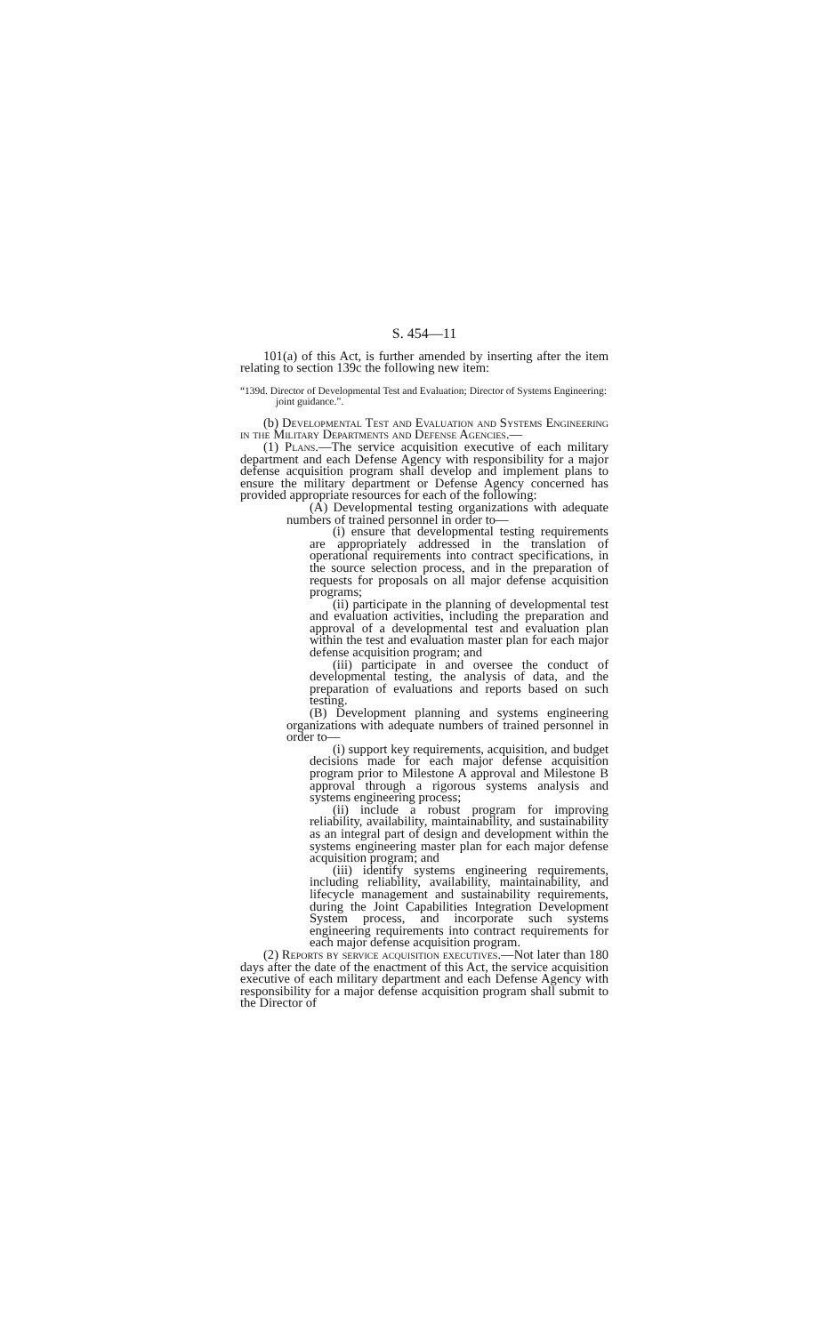S. 454—11
101(a) of this Act, is further amended by inserting after the item relating to section 139c the following new item:
“139d. Director of Developmental Test and Evaluation; Director of Systems Engineering: joint guidance.”.
(b) Developmental Test and Evaluation and Systems Engineering in the Military Departments and Defense Agencies.—
(1) Plans.—The service acquisition executive of each military department and each Defense Agency with responsibility for a major defense acquisition program shall develop and implement plans to ensure the military department or Defense Agency concerned has provided appropriate resources for each of the following:
(A) Developmental testing organizations with adequate numbers of trained personnel in order to—
(i) ensure that developmental testing requirements are appropriately addressed in the translation of operational requirements into contract specifications, in the source selection process, and in the preparation of requests for proposals on all major defense acquisition programs;
(ii) participate in the planning of developmental test and evaluation activities, including the preparation and approval of a developmental test and evaluation plan within the test and evaluation master plan for each major defense acquisition program; and
(iii) participate in and oversee the conduct of developmental testing, the analysis of data, and the preparation of evaluations and reports based on such testing.
(B) Development planning and systems engineering organizations with adequate numbers of trained personnel in order to—
(i) support key requirements, acquisition, and budget decisions made for each major defense acquisition program prior to Milestone A approval and Milestone B approval through a rigorous systems analysis and systems engineering process;
(ii) include a robust program for improving reliability, availability, maintainability, and sustainability as an integral part of design and development within the systems engineering master plan for each major defense acquisition program; and
(iii) identify systems engineering requirements, including reliability, availability, maintainability, and lifecycle management and sustainability requirements, during the Joint Capabilities Integration Development System process, and incorporate such systems engineering requirements into contract requirements for each major defense acquisition program.
(2) Reports by service acquisition executives.—Not later than 180 days after the date of the enactment of this Act, the service acquisition executive of each military department and each Defense Agency with responsibility for a major defense acquisition program shall submit to the Director of